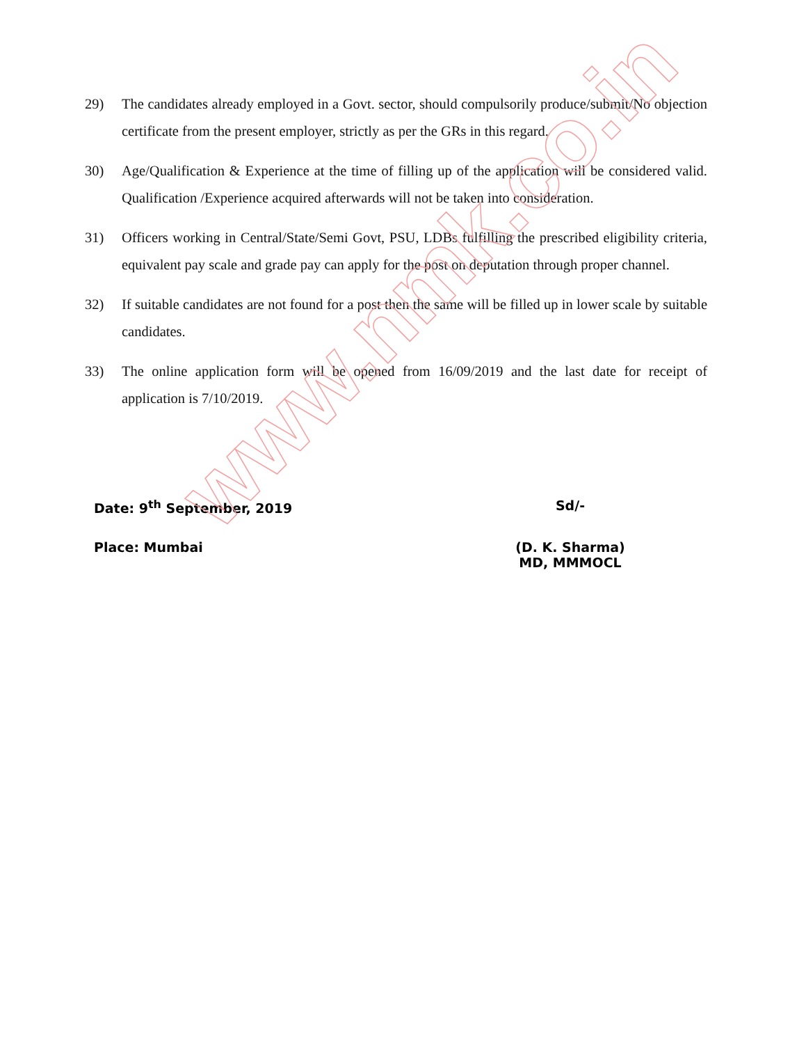29) The candidates already employed in a Govt. sector, should compulsorily produce/submit/No objection certificate from the present employer, strictly as per the GRs in this regard.
30) Age/Qualification & Experience at the time of filling up of the application will be considered valid. Qualification /Experience acquired afterwards will not be taken into consideration.
31) Officers working in Central/State/Semi Govt, PSU, LDBs fulfilling the prescribed eligibility criteria, equivalent pay scale and grade pay can apply for the post on deputation through proper channel.
32) If suitable candidates are not found for a post then the same will be filled up in lower scale by suitable candidates.
33) The online application form will be opened from 16/09/2019 and the last date for receipt of application is 7/10/2019.
Date: 9<sup>th</sup> September, 2019 Sd/-
Place: Mumbai (D. K. Sharma)
MD, MMMOCL
www.nmk.co.in